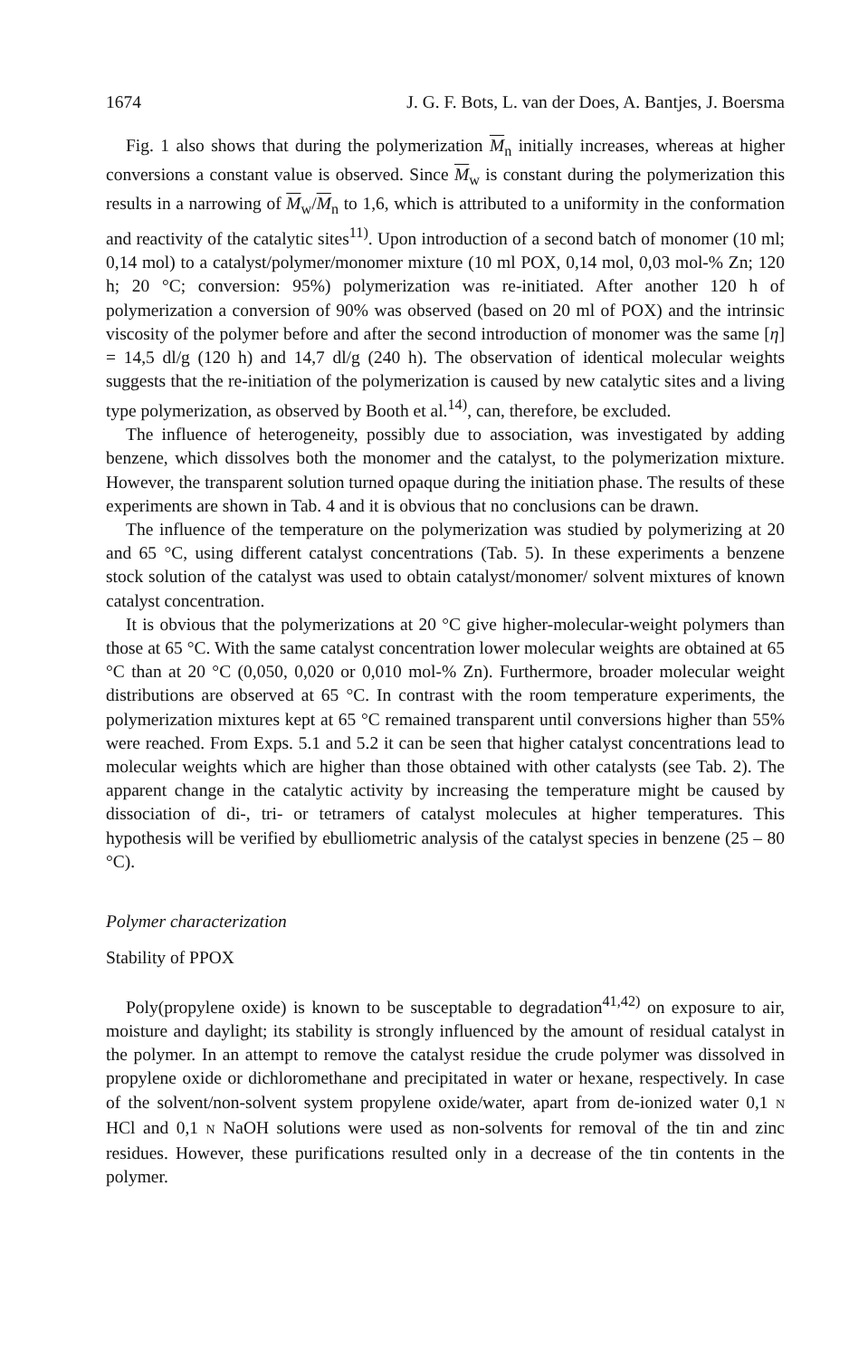1674 J. G. F. Bots, L. van der Does, A. Bantjes, J. Boersma
Fig. 1 also shows that during the polymerization M<sub>n</sub> initially increases, whereas at higher conversions a constant value is observed. Since M<sub>w</sub> is constant during the polymerization this results in a narrowing of M<sub>w</sub>/M<sub>n</sub> to 1,6, which is attributed to a uniformity in the conformation and reactivity of the catalytic sites<sup>11)</sup>. Upon introduction of a second batch of monomer (10 ml; 0,14 mol) to a catalyst/polymer/monomer mixture (10 ml POX, 0,14 mol, 0,03 mol-% Zn; 120 h; 20 °C; conversion: 95%) polymerization was re-initiated. After another 120 h of polymerization a conversion of 90% was observed (based on 20 ml of POX) and the intrinsic viscosity of the polymer before and after the second introduction of monomer was the same [η] = 14,5 dl/g (120 h) and 14,7 dl/g (240 h). The observation of identical molecular weights suggests that the re-initiation of the polymerization is caused by new catalytic sites and a living type polymerization, as observed by Booth et al.<sup>14)</sup>, can, therefore, be excluded.
The influence of heterogeneity, possibly due to association, was investigated by adding benzene, which dissolves both the monomer and the catalyst, to the polymerization mixture. However, the transparent solution turned opaque during the initiation phase. The results of these experiments are shown in Tab. 4 and it is obvious that no conclusions can be drawn.
The influence of the temperature on the polymerization was studied by polymerizing at 20 and 65 °C, using different catalyst concentrations (Tab. 5). In these experiments a benzene stock solution of the catalyst was used to obtain catalyst/monomer/ solvent mixtures of known catalyst concentration.
It is obvious that the polymerizations at 20 °C give higher-molecular-weight polymers than those at 65 °C. With the same catalyst concentration lower molecular weights are obtained at 65 °C than at 20 °C (0,050, 0,020 or 0,010 mol-% Zn). Furthermore, broader molecular weight distributions are observed at 65 °C. In contrast with the room temperature experiments, the polymerization mixtures kept at 65 °C remained transparent until conversions higher than 55% were reached. From Exps. 5.1 and 5.2 it can be seen that higher catalyst concentrations lead to molecular weights which are higher than those obtained with other catalysts (see Tab. 2). The apparent change in the catalytic activity by increasing the temperature might be caused by dissociation of di-, tri- or tetramers of catalyst molecules at higher temperatures. This hypothesis will be verified by ebulliometric analysis of the catalyst species in benzene (25 – 80 °C).
Polymer characterization
Stability of PPOX
Poly(propylene oxide) is known to be susceptable to degradation<sup>41,42)</sup> on exposure to air, moisture and daylight; its stability is strongly influenced by the amount of residual catalyst in the polymer. In an attempt to remove the catalyst residue the crude polymer was dissolved in propylene oxide or dichloromethane and precipitated in water or hexane, respectively. In case of the solvent/non-solvent system propylene oxide/water, apart from de-ionized water 0,1 N HCl and 0,1 N NaOH solutions were used as non-solvents for removal of the tin and zinc residues. However, these purifications resulted only in a decrease of the tin contents in the polymer.